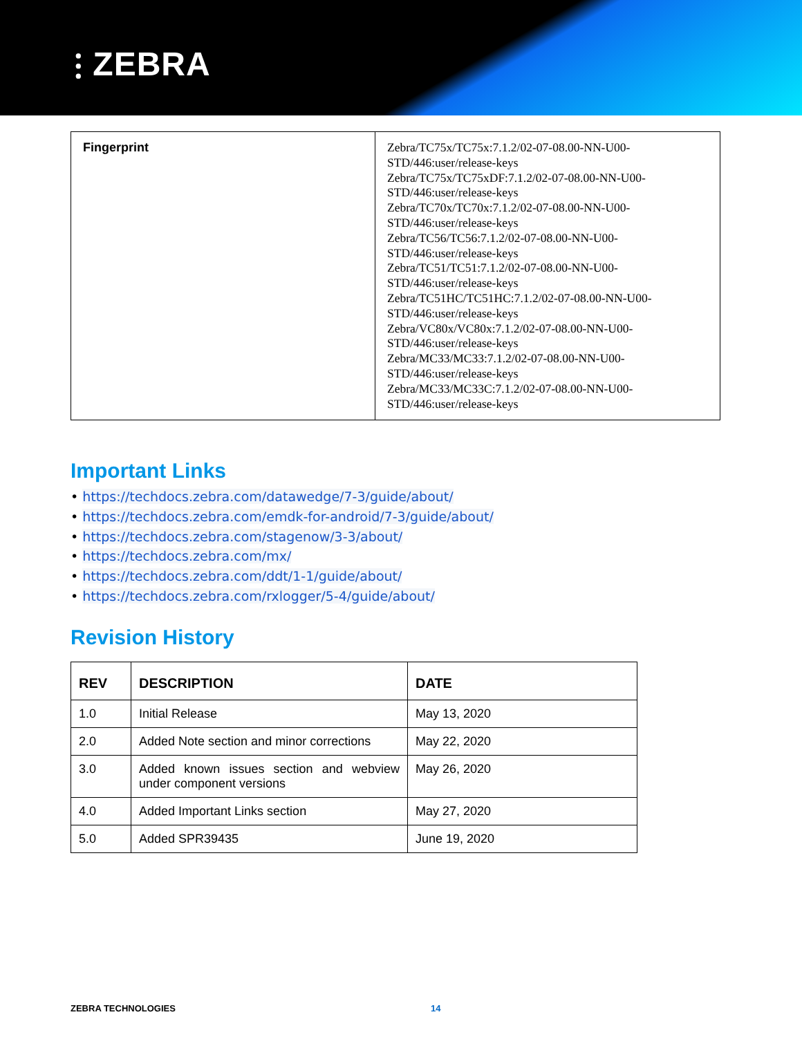⫶ ZEBRA
| Fingerprint | Zebra/TC75x/TC75x:7.1.2/02-07-08.00-NN-U00- STD/446:user/release-keys Zebra/TC75x/TC75xDF:7.1.2/02-07-08.00-NN-U00- STD/446:user/release-keys Zebra/TC70x/TC70x:7.1.2/02-07-08.00-NN-U00- STD/446:user/release-keys Zebra/TC56/TC56:7.1.2/02-07-08.00-NN-U00- STD/446:user/release-keys Zebra/TC51/TC51:7.1.2/02-07-08.00-NN-U00- STD/446:user/release-keys Zebra/TC51HC/TC51HC:7.1.2/02-07-08.00-NN-U00- STD/446:user/release-keys Zebra/VC80x/VC80x:7.1.2/02-07-08.00-NN-U00- STD/446:user/release-keys Zebra/MC33/MC33:7.1.2/02-07-08.00-NN-U00- STD/446:user/release-keys Zebra/MC33/MC33C:7.1.2/02-07-08.00-NN-U00- STD/446:user/release-keys |
Important Links
• https://techdocs.zebra.com/datawedge/7-3/guide/about/
• https://techdocs.zebra.com/emdk-for-android/7-3/guide/about/
• https://techdocs.zebra.com/stagenow/3-3/about/
• https://techdocs.zebra.com/mx/
• https://techdocs.zebra.com/ddt/1-1/guide/about/
• https://techdocs.zebra.com/rxlogger/5-4/guide/about/
Revision History
| REV | DESCRIPTION | DATE |
| --- | --- | --- |
| 1.0 | Initial Release | May 13, 2020 |
| 2.0 | Added Note section and minor corrections | May 22, 2020 |
| 3.0 | Added known issues section and webview under component versions | May 26, 2020 |
| 4.0 | Added Important Links section | May 27, 2020 |
| 5.0 | Added SPR39435 | June 19, 2020 |
ZEBRA TECHNOLOGIES 14